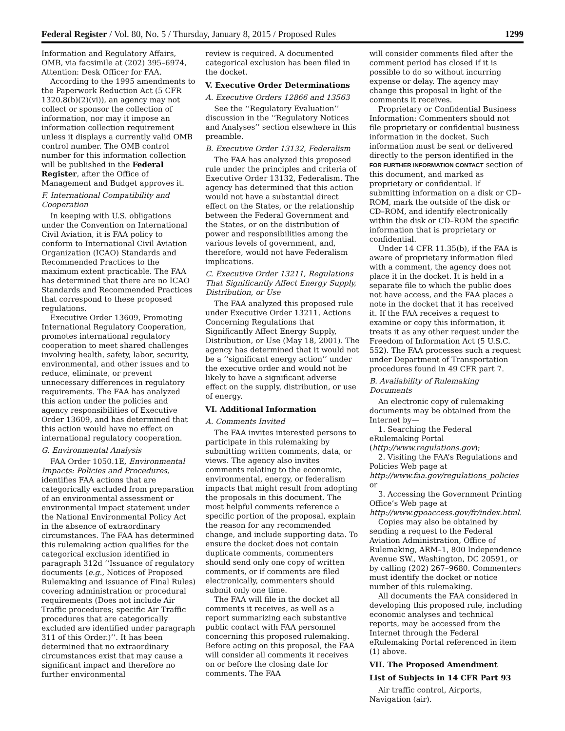Federal Register / Vol. 80, No. 5 / Thursday, January 8, 2015 / Proposed Rules 1299
Information and Regulatory Affairs, OMB, via facsimile at (202) 395–6974, Attention: Desk Officer for FAA.
According to the 1995 amendments to the Paperwork Reduction Act (5 CFR 1320.8(b)(2)(vi)), an agency may not collect or sponsor the collection of information, nor may it impose an information collection requirement unless it displays a currently valid OMB control number. The OMB control number for this information collection will be published in the Federal Register, after the Office of Management and Budget approves it.
F. International Compatibility and Cooperation
In keeping with U.S. obligations under the Convention on International Civil Aviation, it is FAA policy to conform to International Civil Aviation Organization (ICAO) Standards and Recommended Practices to the maximum extent practicable. The FAA has determined that there are no ICAO Standards and Recommended Practices that correspond to these proposed regulations.
Executive Order 13609, Promoting International Regulatory Cooperation, promotes international regulatory cooperation to meet shared challenges involving health, safety, labor, security, environmental, and other issues and to reduce, eliminate, or prevent unnecessary differences in regulatory requirements. The FAA has analyzed this action under the policies and agency responsibilities of Executive Order 13609, and has determined that this action would have no effect on international regulatory cooperation.
G. Environmental Analysis
FAA Order 1050.1E, Environmental Impacts: Policies and Procedures, identifies FAA actions that are categorically excluded from preparation of an environmental assessment or environmental impact statement under the National Environmental Policy Act in the absence of extraordinary circumstances. The FAA has determined this rulemaking action qualifies for the categorical exclusion identified in paragraph 312d ‘‘Issuance of regulatory documents (e.g., Notices of Proposed Rulemaking and issuance of Final Rules) covering administration or procedural requirements (Does not include Air Traffic procedures; specific Air Traffic procedures that are categorically excluded are identified under paragraph 311 of this Order.)’’. It has been determined that no extraordinary circumstances exist that may cause a significant impact and therefore no further environmental
review is required. A documented categorical exclusion has been filed in the docket.
V. Executive Order Determinations
A. Executive Orders 12866 and 13563
See the ‘‘Regulatory Evaluation’’ discussion in the ‘‘Regulatory Notices and Analyses’’ section elsewhere in this preamble.
B. Executive Order 13132, Federalism
The FAA has analyzed this proposed rule under the principles and criteria of Executive Order 13132, Federalism. The agency has determined that this action would not have a substantial direct effect on the States, or the relationship between the Federal Government and the States, or on the distribution of power and responsibilities among the various levels of government, and, therefore, would not have Federalism implications.
C. Executive Order 13211, Regulations That Significantly Affect Energy Supply, Distribution, or Use
The FAA analyzed this proposed rule under Executive Order 13211, Actions Concerning Regulations that Significantly Affect Energy Supply, Distribution, or Use (May 18, 2001). The agency has determined that it would not be a ‘‘significant energy action’’ under the executive order and would not be likely to have a significant adverse effect on the supply, distribution, or use of energy.
VI. Additional Information
A. Comments Invited
The FAA invites interested persons to participate in this rulemaking by submitting written comments, data, or views. The agency also invites comments relating to the economic, environmental, energy, or federalism impacts that might result from adopting the proposals in this document. The most helpful comments reference a specific portion of the proposal, explain the reason for any recommended change, and include supporting data. To ensure the docket does not contain duplicate comments, commenters should send only one copy of written comments, or if comments are filed electronically, commenters should submit only one time.
The FAA will file in the docket all comments it receives, as well as a report summarizing each substantive public contact with FAA personnel concerning this proposed rulemaking. Before acting on this proposal, the FAA will consider all comments it receives on or before the closing date for comments. The FAA
will consider comments filed after the comment period has closed if it is possible to do so without incurring expense or delay. The agency may change this proposal in light of the comments it receives.
Proprietary or Confidential Business Information: Commenters should not file proprietary or confidential business information in the docket. Such information must be sent or delivered directly to the person identified in the FOR FURTHER INFORMATION CONTACT section of this document, and marked as proprietary or confidential. If submitting information on a disk or CD–ROM, mark the outside of the disk or CD–ROM, and identify electronically within the disk or CD–ROM the specific information that is proprietary or confidential.
Under 14 CFR 11.35(b), if the FAA is aware of proprietary information filed with a comment, the agency does not place it in the docket. It is held in a separate file to which the public does not have access, and the FAA places a note in the docket that it has received it. If the FAA receives a request to examine or copy this information, it treats it as any other request under the Freedom of Information Act (5 U.S.C. 552). The FAA processes such a request under Department of Transportation procedures found in 49 CFR part 7.
B. Availability of Rulemaking Documents
An electronic copy of rulemaking documents may be obtained from the Internet by—
1. Searching the Federal eRulemaking Portal (http://www.regulations.gov);
2. Visiting the FAA’s Regulations and Policies Web page at http://www.faa.gov/regulations_policies or
3. Accessing the Government Printing Office’s Web page at http://www.gpoaccess.gov/fr/index.html.
Copies may also be obtained by sending a request to the Federal Aviation Administration, Office of Rulemaking, ARM–1, 800 Independence Avenue SW., Washington, DC 20591, or by calling (202) 267–9680. Commenters must identify the docket or notice number of this rulemaking.
All documents the FAA considered in developing this proposed rule, including economic analyses and technical reports, may be accessed from the Internet through the Federal eRulemaking Portal referenced in item (1) above.
VII. The Proposed Amendment
List of Subjects in 14 CFR Part 93
Air traffic control, Airports, Navigation (air).